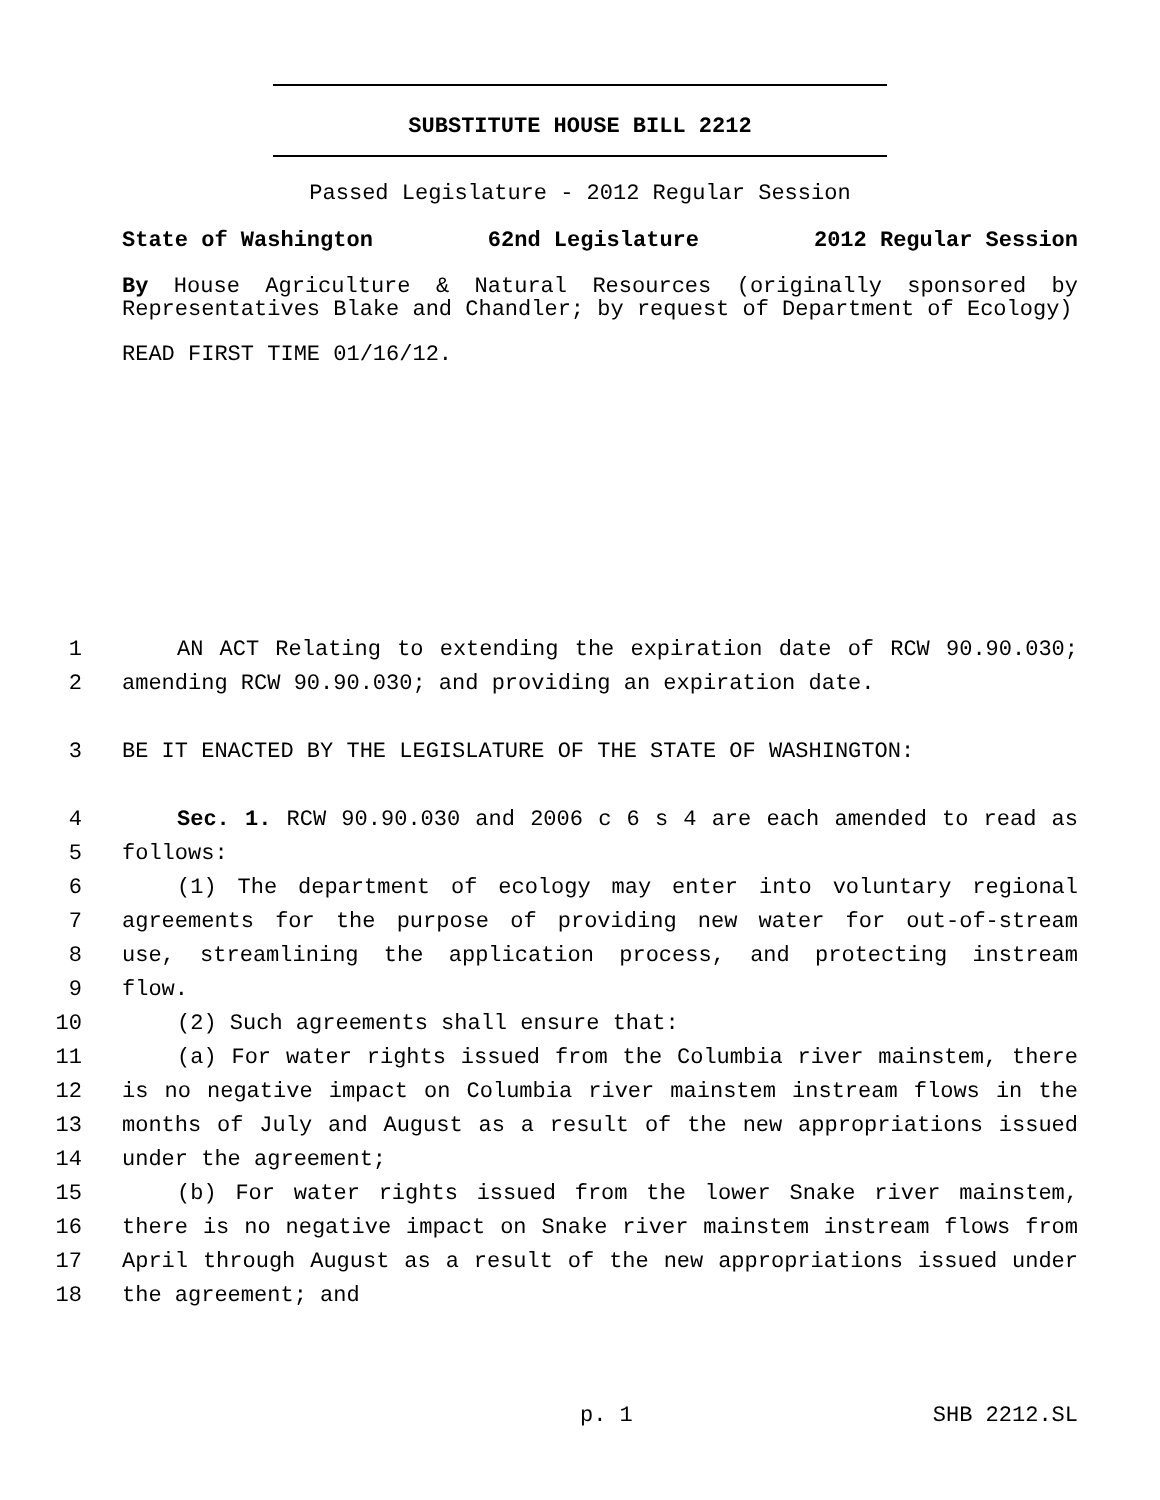SUBSTITUTE HOUSE BILL 2212
Passed Legislature - 2012 Regular Session
State of Washington 62nd Legislature 2012 Regular Session
By House Agriculture & Natural Resources (originally sponsored by Representatives Blake and Chandler; by request of Department of Ecology)
READ FIRST TIME 01/16/12.
1 AN ACT Relating to extending the expiration date of RCW 90.90.030;
2 amending RCW 90.90.030; and providing an expiration date.
3 BE IT ENACTED BY THE LEGISLATURE OF THE STATE OF WASHINGTON:
4 Sec. 1. RCW 90.90.030 and 2006 c 6 s 4 are each amended to read as
5 follows:
6 (1) The department of ecology may enter into voluntary regional
7 agreements for the purpose of providing new water for out-of-stream
8 use, streamlining the application process, and protecting instream
9 flow.
10 (2) Such agreements shall ensure that:
11 (a) For water rights issued from the Columbia river mainstem, there
12 is no negative impact on Columbia river mainstem instream flows in the
13 months of July and August as a result of the new appropriations issued
14 under the agreement;
15 (b) For water rights issued from the lower Snake river mainstem,
16 there is no negative impact on Snake river mainstem instream flows from
17 April through August as a result of the new appropriations issued under
18 the agreement; and
p. 1 SHB 2212.SL